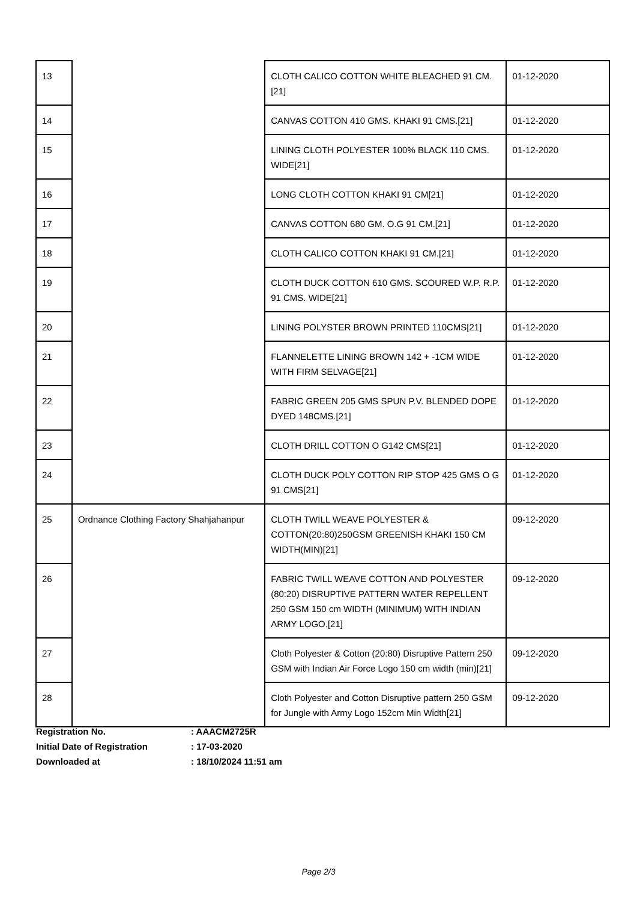| 13 | | CLOTH CALICO COTTON WHITE BLEACHED 91 CM.[21] | 01-12-2020 |
| 14 | | CANVAS COTTON 410 GMS. KHAKI 91 CMS.[21] | 01-12-2020 |
| 15 | | LINING CLOTH POLYESTER 100% BLACK 110 CMS. WIDE[21] | 01-12-2020 |
| 16 | | LONG CLOTH COTTON KHAKI 91 CM[21] | 01-12-2020 |
| 17 | | CANVAS COTTON 680 GM. O.G 91 CM.[21] | 01-12-2020 |
| 18 | | CLOTH CALICO COTTON KHAKI 91 CM.[21] | 01-12-2020 |
| 19 | | CLOTH DUCK COTTON 610 GMS. SCOURED W.P. R.P. 91 CMS. WIDE[21] | 01-12-2020 |
| 20 | | LINING POLYSTER BROWN PRINTED 110CMS[21] | 01-12-2020 |
| 21 | | FLANNELETTE LINING BROWN 142 + -1CM WIDE WITH FIRM SELVAGE[21] | 01-12-2020 |
| 22 | | FABRIC GREEN 205 GMS SPUN P.V. BLENDED DOPE DYED 148CMS.[21] | 01-12-2020 |
| 23 | | CLOTH DRILL COTTON O G142 CMS[21] | 01-12-2020 |
| 24 | | CLOTH DUCK POLY COTTON RIP STOP 425 GMS O G 91 CMS[21] | 01-12-2020 |
| 25 | Ordnance Clothing Factory Shahjahanpur | CLOTH TWILL WEAVE POLYESTER & COTTON(20:80)250GSM GREENISH KHAKI 150 CM WIDTH(MIN)[21] | 09-12-2020 |
| 26 | | FABRIC TWILL WEAVE COTTON AND POLYESTER (80:20) DISRUPTIVE PATTERN WATER REPELLENT 250 GSM 150 cm WIDTH (MINIMUM) WITH INDIAN ARMY LOGO.[21] | 09-12-2020 |
| 27 | | Cloth Polyester & Cotton (20:80) Disruptive Pattern 250 GSM with Indian Air Force Logo 150 cm width (min)[21] | 09-12-2020 |
| 28 | | Cloth Polyester and Cotton Disruptive pattern 250 GSM for Jungle with Army Logo 152cm Min Width[21] | 09-12-2020 |
Registration No.: AAACM2725R
Initial Date of Registration: 17-03-2020
Downloaded at: 18/10/2024 11:51 am
Page 2/3